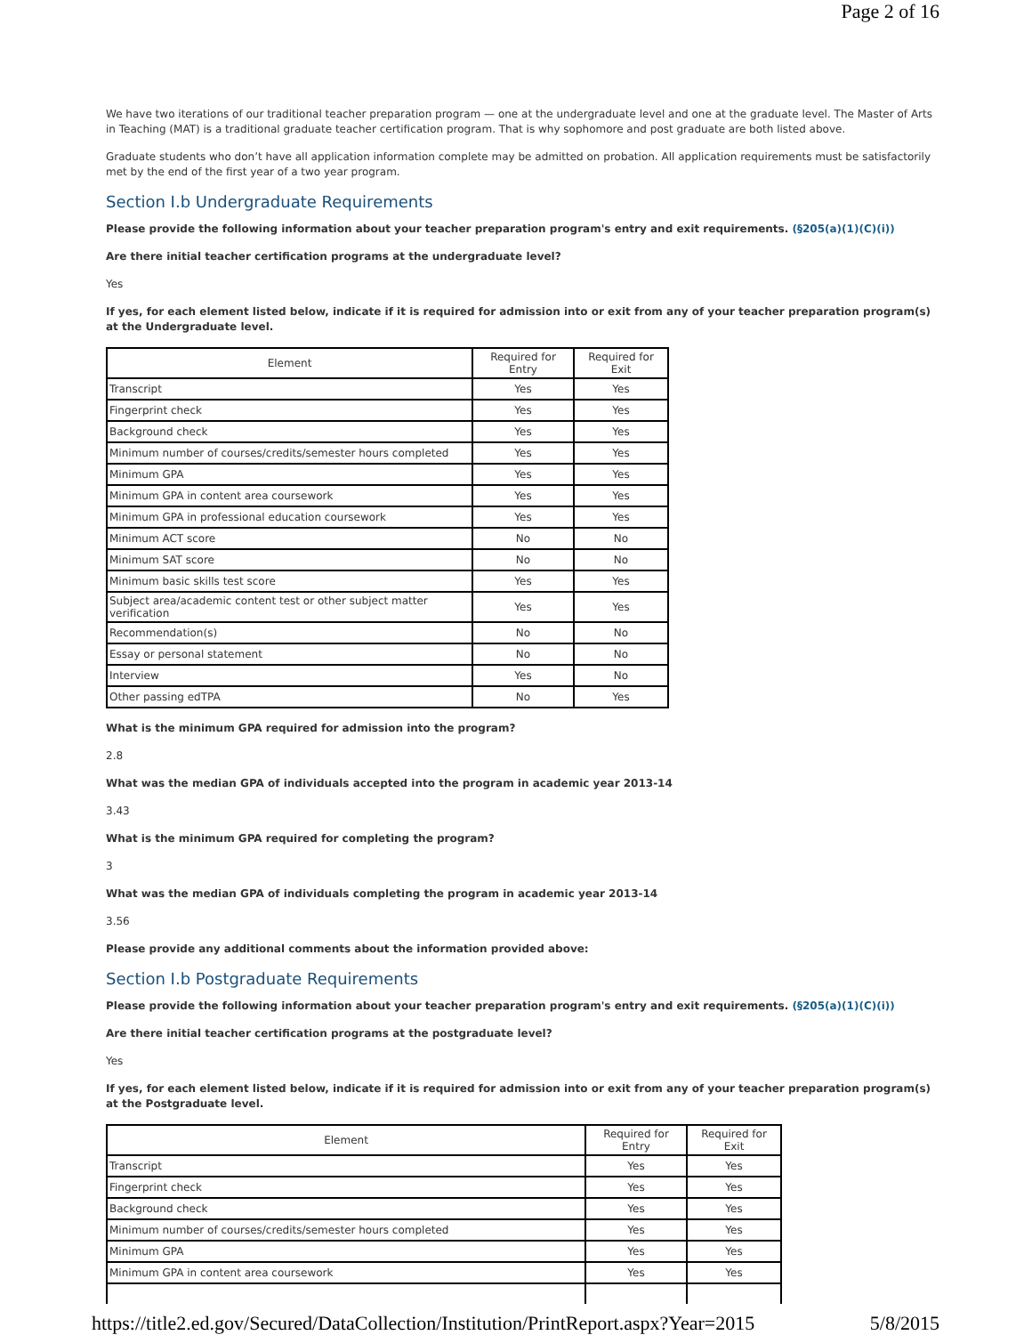Page 2 of 16
We have two iterations of our traditional teacher preparation program — one at the undergraduate level and one at the graduate level. The Master of Arts in Teaching (MAT) is a traditional graduate teacher certification program. That is why sophomore and post graduate are both listed above.
Graduate students who don’t have all application information complete may be admitted on probation. All application requirements must be satisfactorily met by the end of the first year of a two year program.
Section I.b Undergraduate Requirements
Please provide the following information about your teacher preparation program's entry and exit requirements. (§205(a)(1)(C)(i))
Are there initial teacher certification programs at the undergraduate level?
Yes
If yes, for each element listed below, indicate if it is required for admission into or exit from any of your teacher preparation program(s) at the Undergraduate level.
| Element | Required for Entry | Required for Exit |
| --- | --- | --- |
| Transcript | Yes | Yes |
| Fingerprint check | Yes | Yes |
| Background check | Yes | Yes |
| Minimum number of courses/credits/semester hours completed | Yes | Yes |
| Minimum GPA | Yes | Yes |
| Minimum GPA in content area coursework | Yes | Yes |
| Minimum GPA in professional education coursework | Yes | Yes |
| Minimum ACT score | No | No |
| Minimum SAT score | No | No |
| Minimum basic skills test score | Yes | Yes |
| Subject area/academic content test or other subject matter verification | Yes | Yes |
| Recommendation(s) | No | No |
| Essay or personal statement | No | No |
| Interview | Yes | No |
| Other passing edTPA | No | Yes |
What is the minimum GPA required for admission into the program?
2.8
What was the median GPA of individuals accepted into the program in academic year 2013-14
3.43
What is the minimum GPA required for completing the program?
3
What was the median GPA of individuals completing the program in academic year 2013-14
3.56
Please provide any additional comments about the information provided above:
Section I.b Postgraduate Requirements
Please provide the following information about your teacher preparation program's entry and exit requirements. (§205(a)(1)(C)(i))
Are there initial teacher certification programs at the postgraduate level?
Yes
If yes, for each element listed below, indicate if it is required for admission into or exit from any of your teacher preparation program(s) at the Postgraduate level.
| Element | Required for Entry | Required for Exit |
| --- | --- | --- |
| Transcript | Yes | Yes |
| Fingerprint check | Yes | Yes |
| Background check | Yes | Yes |
| Minimum number of courses/credits/semester hours completed | Yes | Yes |
| Minimum GPA | Yes | Yes |
| Minimum GPA in content area coursework | Yes | Yes |
https://title2.ed.gov/Secured/DataCollection/Institution/PrintReport.aspx?Year=2015 5/8/2015